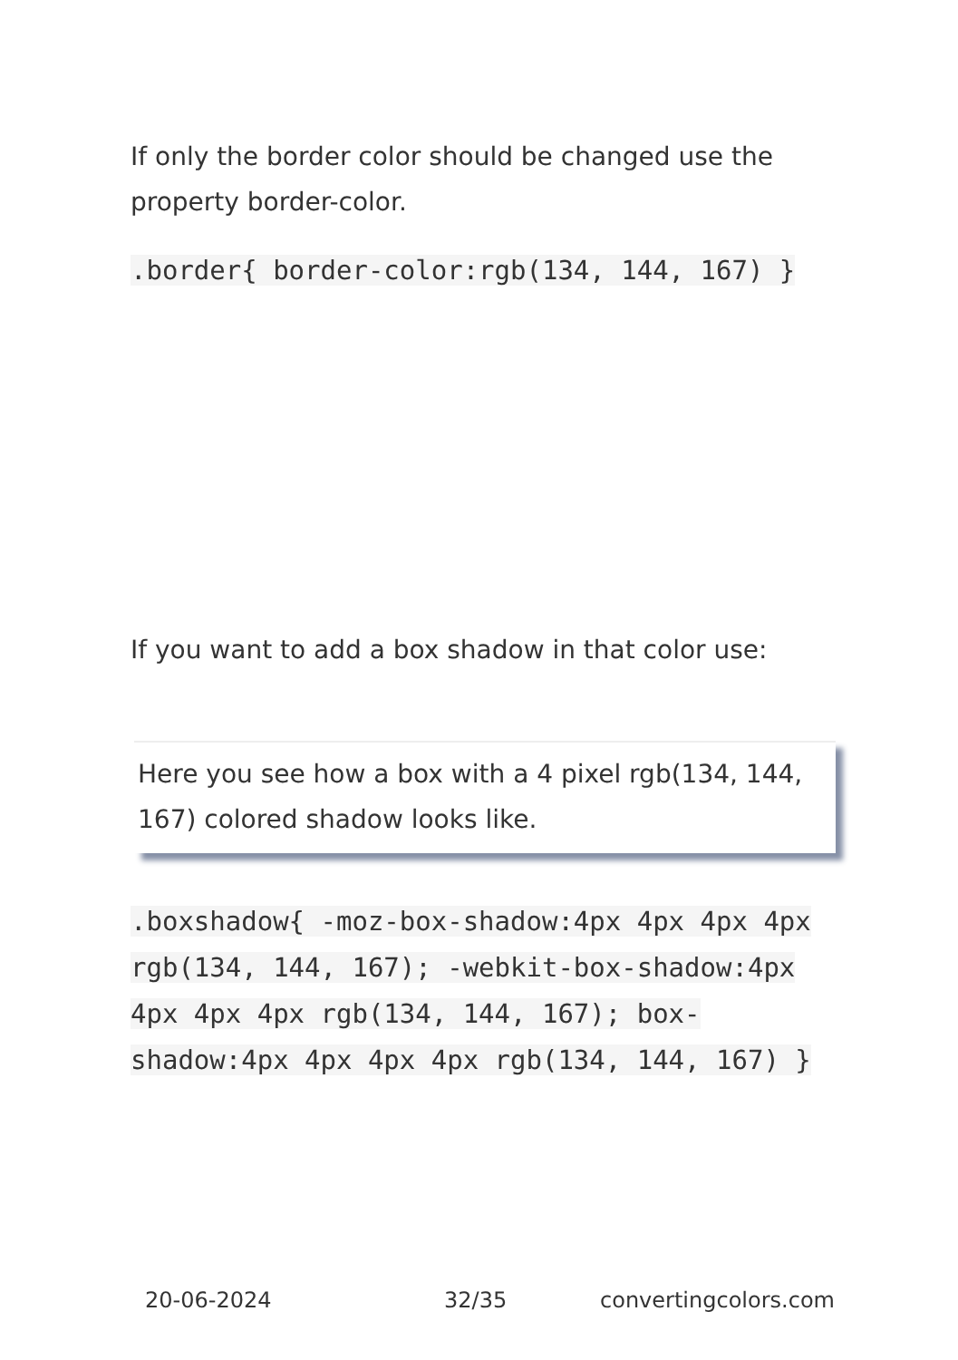If only the border color should be changed use the property border-color.
.border{ border-color:rgb(134, 144, 167) }
If you want to add a box shadow in that color use:
Here you see how a box with a 4 pixel rgb(134, 144, 167) colored shadow looks like.
.boxshadow{ -moz-box-shadow:4px 4px 4px 4px rgb(134, 144, 167); -webkit-box-shadow:4px 4px 4px 4px rgb(134, 144, 167); box-shadow:4px 4px 4px 4px rgb(134, 144, 167) }
20-06-2024 32/35 convertingcolors.com